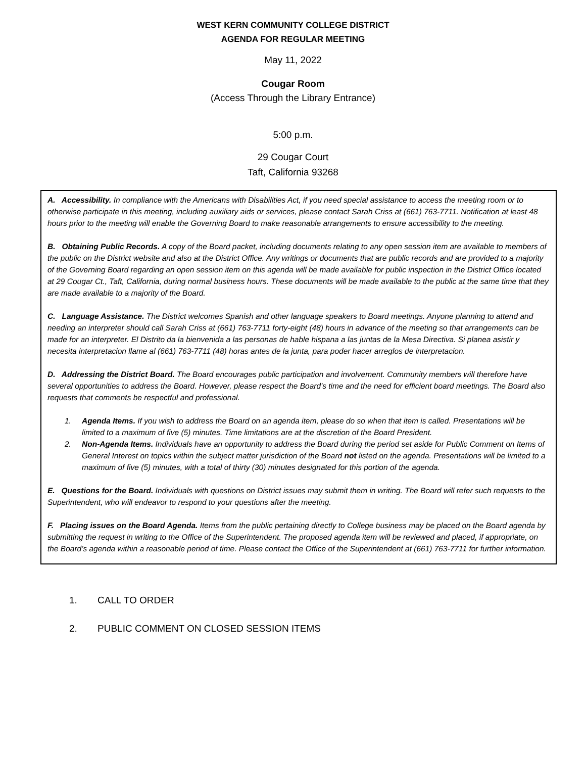WEST KERN COMMUNITY COLLEGE DISTRICT
AGENDA FOR REGULAR MEETING
May 11, 2022
Cougar Room
(Access Through the Library Entrance)
5:00 p.m.
29 Cougar Court
Taft, California 93268
A. Accessibility. In compliance with the Americans with Disabilities Act, if you need special assistance to access the meeting room or to otherwise participate in this meeting, including auxiliary aids or services, please contact Sarah Criss at (661) 763-7711. Notification at least 48 hours prior to the meeting will enable the Governing Board to make reasonable arrangements to ensure accessibility to the meeting.
B. Obtaining Public Records. A copy of the Board packet, including documents relating to any open session item are available to members of the public on the District website and also at the District Office. Any writings or documents that are public records and are provided to a majority of the Governing Board regarding an open session item on this agenda will be made available for public inspection in the District Office located at 29 Cougar Ct., Taft, California, during normal business hours. These documents will be made available to the public at the same time that they are made available to a majority of the Board.
C. Language Assistance. The District welcomes Spanish and other language speakers to Board meetings. Anyone planning to attend and needing an interpreter should call Sarah Criss at (661) 763-7711 forty-eight (48) hours in advance of the meeting so that arrangements can be made for an interpreter. El Distrito da la bienvenida a las personas de hable hispana a las juntas de la Mesa Directiva. Si planea asistir y necesita interpretacion llame al (661) 763-7711 (48) horas antes de la junta, para poder hacer arreglos de interpretacion.
D. Addressing the District Board. The Board encourages public participation and involvement. Community members will therefore have several opportunities to address the Board. However, please respect the Board’s time and the need for efficient board meetings. The Board also requests that comments be respectful and professional.
1. Agenda Items. If you wish to address the Board on an agenda item, please do so when that item is called. Presentations will be limited to a maximum of five (5) minutes. Time limitations are at the discretion of the Board President.
2. Non-Agenda Items. Individuals have an opportunity to address the Board during the period set aside for Public Comment on Items of General Interest on topics within the subject matter jurisdiction of the Board not listed on the agenda. Presentations will be limited to a maximum of five (5) minutes, with a total of thirty (30) minutes designated for this portion of the agenda.
E. Questions for the Board. Individuals with questions on District issues may submit them in writing. The Board will refer such requests to the Superintendent, who will endeavor to respond to your questions after the meeting.
F. Placing issues on the Board Agenda. Items from the public pertaining directly to College business may be placed on the Board agenda by submitting the request in writing to the Office of the Superintendent. The proposed agenda item will be reviewed and placed, if appropriate, on the Board’s agenda within a reasonable period of time. Please contact the Office of the Superintendent at (661) 763-7711 for further information.
1. CALL TO ORDER
2. PUBLIC COMMENT ON CLOSED SESSION ITEMS